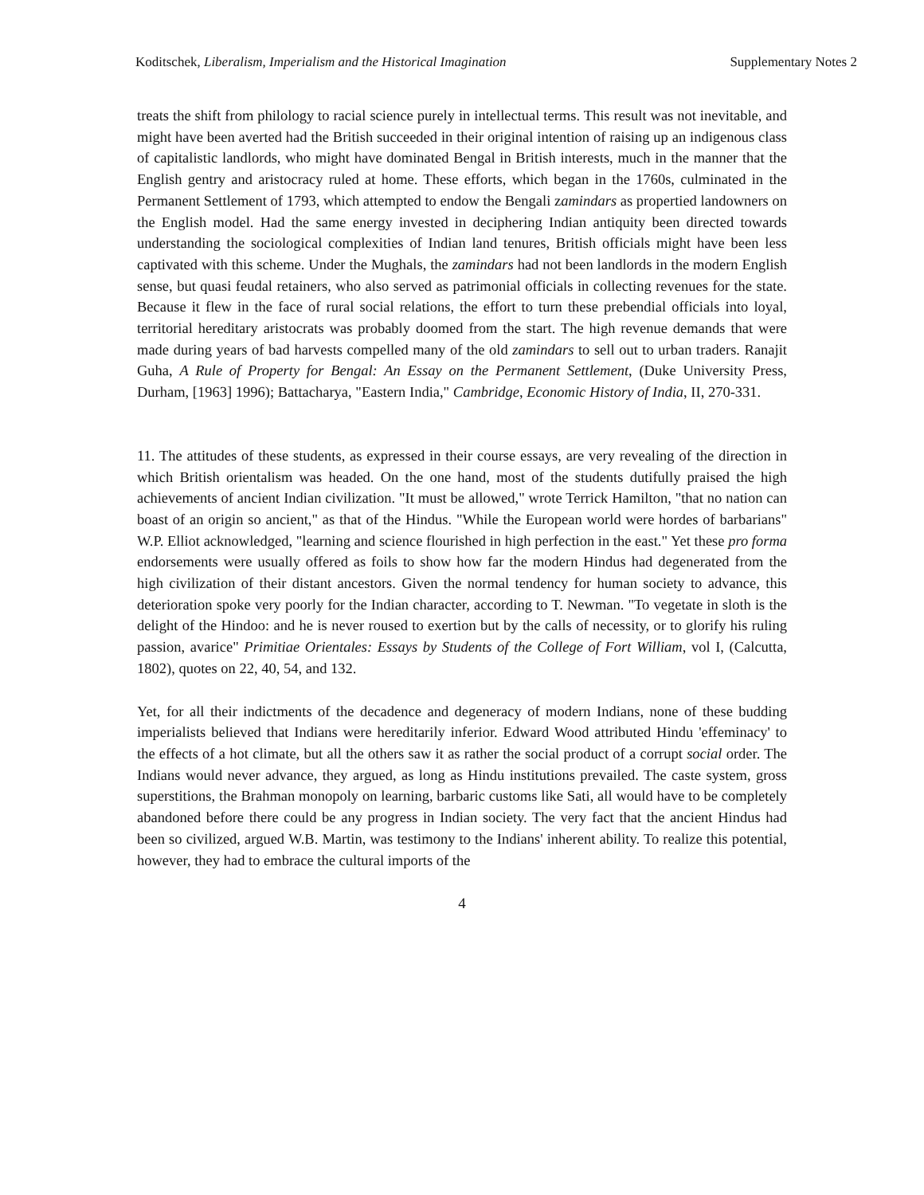Koditschek, Liberalism, Imperialism and the Historical Imagination Supplementary Notes 2
treats the shift from philology to racial science purely in intellectual terms. This result was not inevitable, and might have been averted had the British succeeded in their original intention of raising up an indigenous class of capitalistic landlords, who might have dominated Bengal in British interests, much in the manner that the English gentry and aristocracy ruled at home. These efforts, which began in the 1760s, culminated in the Permanent Settlement of 1793, which attempted to endow the Bengali zamindars as propertied landowners on the English model. Had the same energy invested in deciphering Indian antiquity been directed towards understanding the sociological complexities of Indian land tenures, British officials might have been less captivated with this scheme. Under the Mughals, the zamindars had not been landlords in the modern English sense, but quasi feudal retainers, who also served as patrimonial officials in collecting revenues for the state. Because it flew in the face of rural social relations, the effort to turn these prebendial officials into loyal, territorial hereditary aristocrats was probably doomed from the start. The high revenue demands that were made during years of bad harvests compelled many of the old zamindars to sell out to urban traders. Ranajit Guha, A Rule of Property for Bengal: An Essay on the Permanent Settlement, (Duke University Press, Durham, [1963] 1996); Battacharya, "Eastern India," Cambridge, Economic History of India, II, 270-331.
11. The attitudes of these students, as expressed in their course essays, are very revealing of the direction in which British orientalism was headed. On the one hand, most of the students dutifully praised the high achievements of ancient Indian civilization. "It must be allowed," wrote Terrick Hamilton, "that no nation can boast of an origin so ancient," as that of the Hindus. "While the European world were hordes of barbarians" W.P. Elliot acknowledged, "learning and science flourished in high perfection in the east." Yet these pro forma endorsements were usually offered as foils to show how far the modern Hindus had degenerated from the high civilization of their distant ancestors. Given the normal tendency for human society to advance, this deterioration spoke very poorly for the Indian character, according to T. Newman. "To vegetate in sloth is the delight of the Hindoo: and he is never roused to exertion but by the calls of necessity, or to glorify his ruling passion, avarice" Primitiae Orientales: Essays by Students of the College of Fort William, vol I, (Calcutta, 1802), quotes on 22, 40, 54, and 132.
Yet, for all their indictments of the decadence and degeneracy of modern Indians, none of these budding imperialists believed that Indians were hereditarily inferior. Edward Wood attributed Hindu 'effeminacy' to the effects of a hot climate, but all the others saw it as rather the social product of a corrupt social order. The Indians would never advance, they argued, as long as Hindu institutions prevailed. The caste system, gross superstitions, the Brahman monopoly on learning, barbaric customs like Sati, all would have to be completely abandoned before there could be any progress in Indian society. The very fact that the ancient Hindus had been so civilized, argued W.B. Martin, was testimony to the Indians' inherent ability. To realize this potential, however, they had to embrace the cultural imports of the
4